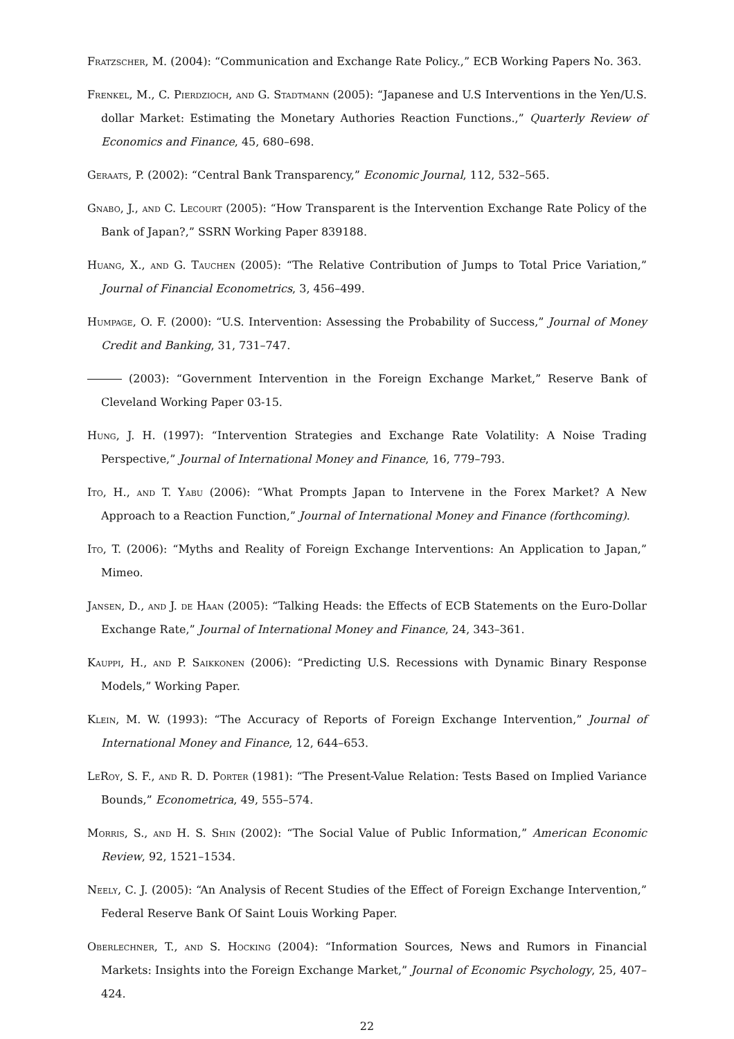Fratzscher, M. (2004): “Communication and Exchange Rate Policy.,” ECB Working Papers No. 363.
Frenkel, M., C. Pierdzioch, and G. Stadtmann (2005): “Japanese and U.S Interventions in the Yen/U.S. dollar Market: Estimating the Monetary Authories Reaction Functions.,” Quarterly Review of Economics and Finance, 45, 680–698.
Geraats, P. (2002): “Central Bank Transparency,” Economic Journal, 112, 532–565.
Gnabo, J., and C. Lecourt (2005): “How Transparent is the Intervention Exchange Rate Policy of the Bank of Japan?,” SSRN Working Paper 839188.
Huang, X., and G. Tauchen (2005): “The Relative Contribution of Jumps to Total Price Variation,” Journal of Financial Econometrics, 3, 456–499.
Humpage, O. F. (2000): “U.S. Intervention: Assessing the Probability of Success,” Journal of Money Credit and Banking, 31, 731–747.
(2003): “Government Intervention in the Foreign Exchange Market,” Reserve Bank of Cleveland Working Paper 03-15.
Hung, J. H. (1997): “Intervention Strategies and Exchange Rate Volatility: A Noise Trading Perspective,” Journal of International Money and Finance, 16, 779–793.
Ito, H., and T. Yabu (2006): “What Prompts Japan to Intervene in the Forex Market? A New Approach to a Reaction Function,” Journal of International Money and Finance (forthcoming).
Ito, T. (2006): “Myths and Reality of Foreign Exchange Interventions: An Application to Japan,” Mimeo.
Jansen, D., and J. de Haan (2005): “Talking Heads: the Effects of ECB Statements on the Euro-Dollar Exchange Rate,” Journal of International Money and Finance, 24, 343–361.
Kauppi, H., and P. Saikkonen (2006): “Predicting U.S. Recessions with Dynamic Binary Response Models,” Working Paper.
Klein, M. W. (1993): “The Accuracy of Reports of Foreign Exchange Intervention,” Journal of International Money and Finance, 12, 644–653.
LeRoy, S. F., and R. D. Porter (1981): “The Present-Value Relation: Tests Based on Implied Variance Bounds,” Econometrica, 49, 555–574.
Morris, S., and H. S. Shin (2002): “The Social Value of Public Information,” American Economic Review, 92, 1521–1534.
Neely, C. J. (2005): “An Analysis of Recent Studies of the Effect of Foreign Exchange Intervention,” Federal Reserve Bank Of Saint Louis Working Paper.
Oberlechner, T., and S. Hocking (2004): “Information Sources, News and Rumors in Financial Markets: Insights into the Foreign Exchange Market,” Journal of Economic Psychology, 25, 407–424.
22